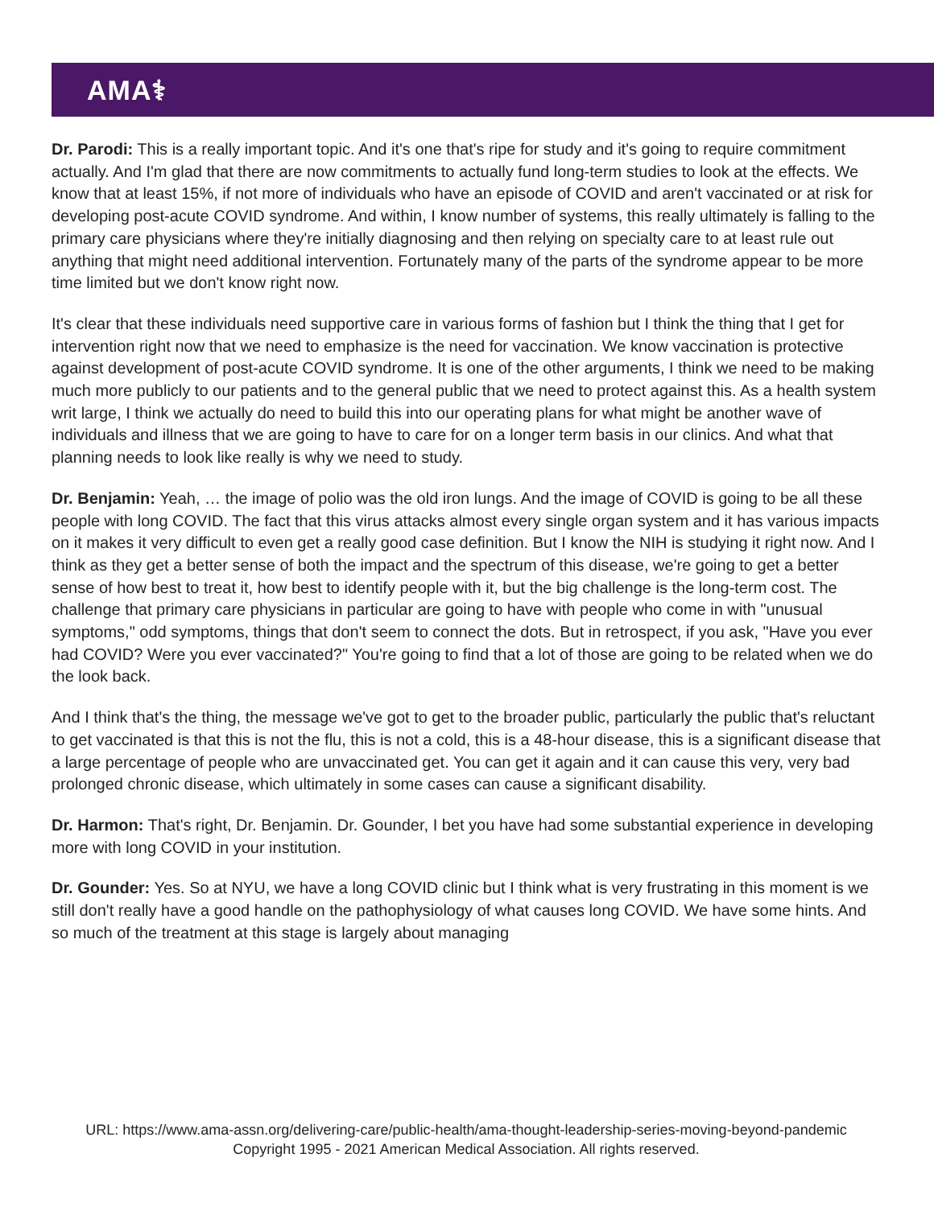AMA⚕
Dr. Parodi: This is a really important topic. And it's one that's ripe for study and it's going to require commitment actually. And I'm glad that there are now commitments to actually fund long-term studies to look at the effects. We know that at least 15%, if not more of individuals who have an episode of COVID and aren't vaccinated or at risk for developing post-acute COVID syndrome. And within, I know number of systems, this really ultimately is falling to the primary care physicians where they're initially diagnosing and then relying on specialty care to at least rule out anything that might need additional intervention. Fortunately many of the parts of the syndrome appear to be more time limited but we don't know right now.
It's clear that these individuals need supportive care in various forms of fashion but I think the thing that I get for intervention right now that we need to emphasize is the need for vaccination. We know vaccination is protective against development of post-acute COVID syndrome. It is one of the other arguments, I think we need to be making much more publicly to our patients and to the general public that we need to protect against this. As a health system writ large, I think we actually do need to build this into our operating plans for what might be another wave of individuals and illness that we are going to have to care for on a longer term basis in our clinics. And what that planning needs to look like really is why we need to study.
Dr. Benjamin: Yeah, … the image of polio was the old iron lungs. And the image of COVID is going to be all these people with long COVID. The fact that this virus attacks almost every single organ system and it has various impacts on it makes it very difficult to even get a really good case definition. But I know the NIH is studying it right now. And I think as they get a better sense of both the impact and the spectrum of this disease, we're going to get a better sense of how best to treat it, how best to identify people with it, but the big challenge is the long-term cost. The challenge that primary care physicians in particular are going to have with people who come in with "unusual symptoms," odd symptoms, things that don't seem to connect the dots. But in retrospect, if you ask, "Have you ever had COVID? Were you ever vaccinated?" You're going to find that a lot of those are going to be related when we do the look back.
And I think that's the thing, the message we've got to get to the broader public, particularly the public that's reluctant to get vaccinated is that this is not the flu, this is not a cold, this is a 48-hour disease, this is a significant disease that a large percentage of people who are unvaccinated get. You can get it again and it can cause this very, very bad prolonged chronic disease, which ultimately in some cases can cause a significant disability.
Dr. Harmon: That's right, Dr. Benjamin. Dr. Gounder, I bet you have had some substantial experience in developing more with long COVID in your institution.
Dr. Gounder: Yes. So at NYU, we have a long COVID clinic but I think what is very frustrating in this moment is we still don't really have a good handle on the pathophysiology of what causes long COVID. We have some hints. And so much of the treatment at this stage is largely about managing
URL: https://www.ama-assn.org/delivering-care/public-health/ama-thought-leadership-series-moving-beyond-pandemic
Copyright 1995 - 2021 American Medical Association. All rights reserved.